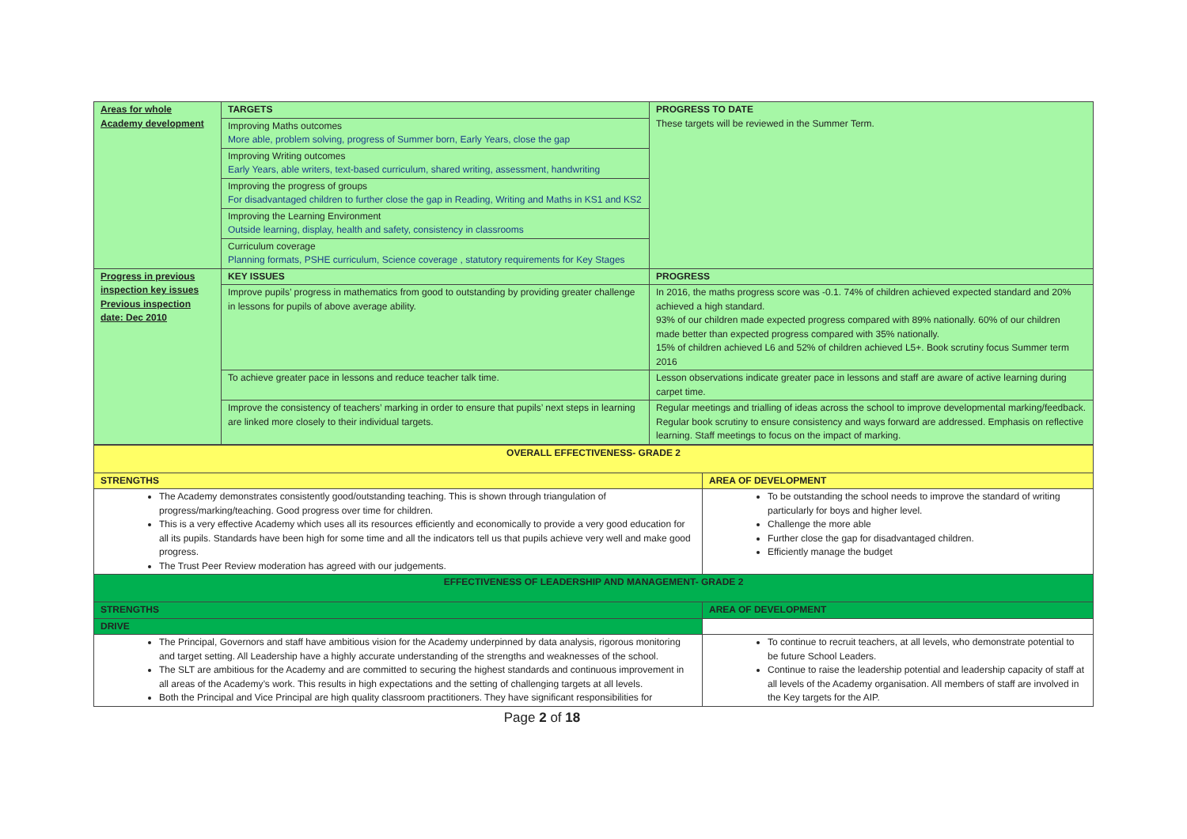| Areas for whole Academy development | / TARGETS / / Improving Maths outcomes More able, problem solving, progress of Summer born, Early Years, close the gap / / Improving Writing outcomes Early Years, able writers, text-based curriculum, shared writing, assessment, handwriting / / Improving the progress of groups For disadvantaged children to further close the gap in Reading, Writing and Maths in KS1 and KS2 / / Improving the Learning Environment Outside learning, display, health and safety, consistency in classrooms / / Curriculum coverage Planning formats, PSHE curriculum, Science coverage , statutory requirements for Key Stages / | PROGRESS TO DATE These targets will be reviewed in the Summer Term. |
| Progress in previous inspection key issues Previous inspection date: Dec 2010 | KEY ISSUES | PROGRESS |
| | Improve pupils’ progress in mathematics from good to outstanding by providing greater challenge in lessons for pupils of above average ability. | In 2016, the maths progress score was -0.1. 74% of children achieved expected standard and 20% achieved a high standard. 93% of our children made expected progress compared with 89% nationally. 60% of our children made better than expected progress compared with 35% nationally. 15% of children achieved L6 and 52% of children achieved L5+. Book scrutiny focus Summer term 2016 |
| | To achieve greater pace in lessons and reduce teacher talk time. | Lesson observations indicate greater pace in lessons and staff are aware of active learning during carpet time. |
| | Improve the consistency of teachers’ marking in order to ensure that pupils’ next steps in learning are linked more closely to their individual targets. | Regular meetings and trialling of ideas across the school to improve developmental marking/feedback. Regular book scrutiny to ensure consistency and ways forward are addressed. Emphasis on reflective learning. Staff meetings to focus on the impact of marking. |
| OVERALL EFFECTIVENESS- GRADE 2 | |
| STRENGTHS | AREA OF DEVELOPMENT |
| The Academy demonstrates consistently good/outstanding teaching. This is shown through triangulation of progress/marking/teaching. Good progress over time for children. This is a very effective Academy which uses all its resources efficiently and economically to provide a very good education for all its pupils. Standards have been high for some time and all the indicators tell us that pupils achieve very well and make good progress. The Trust Peer Review moderation has agreed with our judgements. | To be outstanding the school needs to improve the standard of writing particularly for boys and higher level. Challenge the more able Further close the gap for disadvantaged children. Efficiently manage the budget |
| EFFECTIVENESS OF LEADERSHIP AND MANAGEMENT- GRADE 2 | |
| STRENGTHS | AREA OF DEVELOPMENT |
| DRIVE | |
| The Principal, Governors and staff have ambitious vision for the Academy underpinned by data analysis, rigorous monitoring and target setting. All Leadership have a highly accurate understanding of the strengths and weaknesses of the school. The SLT are ambitious for the Academy and are committed to securing the highest standards and continuous improvement in all areas of the Academy’s work. This results in high expectations and the setting of challenging targets at all levels. Both the Principal and Vice Principal are high quality classroom practitioners. They have significant responsibilities for | To continue to recruit teachers, at all levels, who demonstrate potential to be future School Leaders. Continue to raise the leadership potential and leadership capacity of staff at all levels of the Academy organisation. All members of staff are involved in the Key targets for the AIP. |
Page 2 of 18